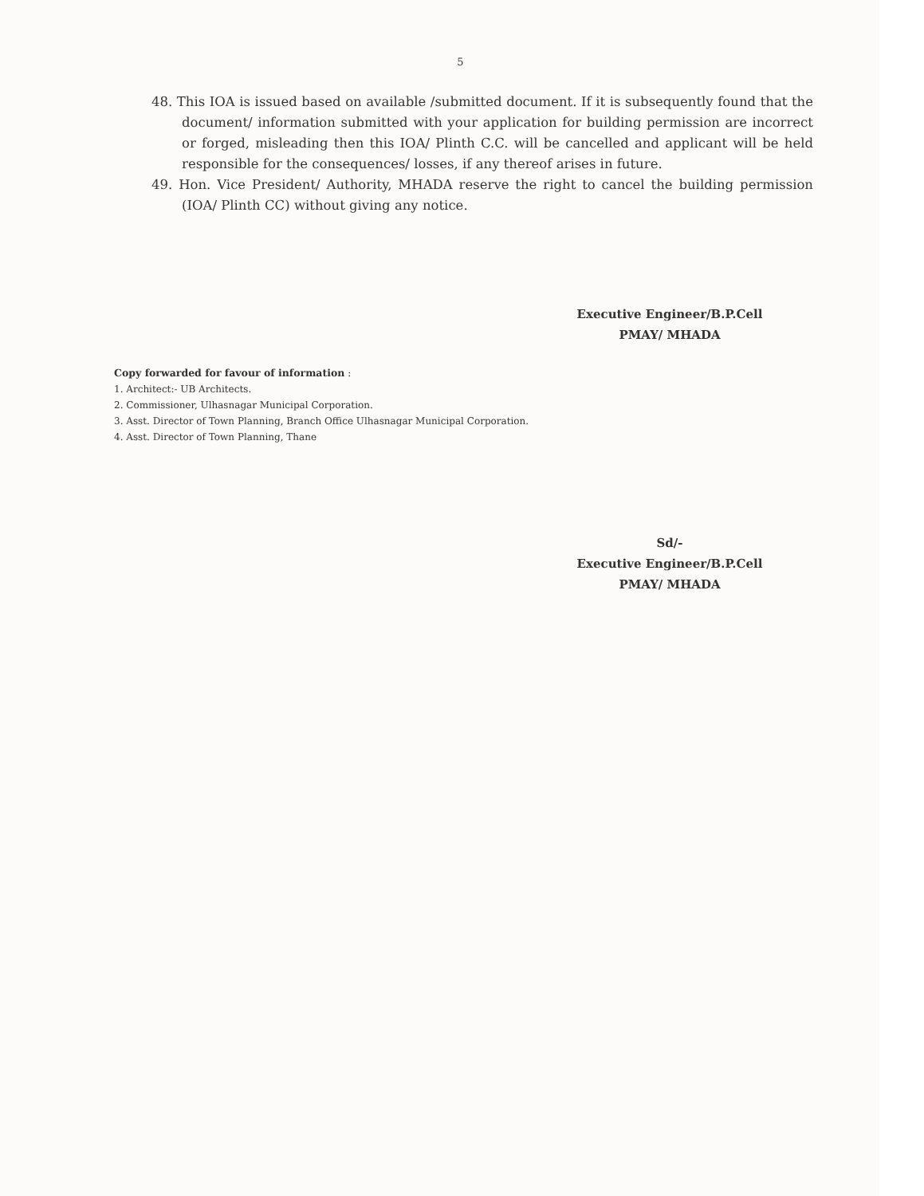5
48. This IOA is issued based on available /submitted document. If it is subsequently found that the document/ information submitted with your application for building permission are incorrect or forged, misleading then this IOA/ Plinth C.C. will be cancelled and applicant will be held responsible for the consequences/ losses, if any thereof arises in future.
49. Hon. Vice President/ Authority, MHADA reserve the right to cancel the building permission (IOA/ Plinth CC) without giving any notice.
Executive Engineer/B.P.Cell
PMAY/ MHADA
Copy forwarded for favour of information :
1. Architect:- UB Architects.
2. Commissioner, Ulhasnagar Municipal Corporation.
3. Asst. Director of Town Planning, Branch Office Ulhasnagar Municipal Corporation.
4. Asst. Director of Town Planning, Thane
Sd/-
Executive Engineer/B.P.Cell
PMAY/ MHADA